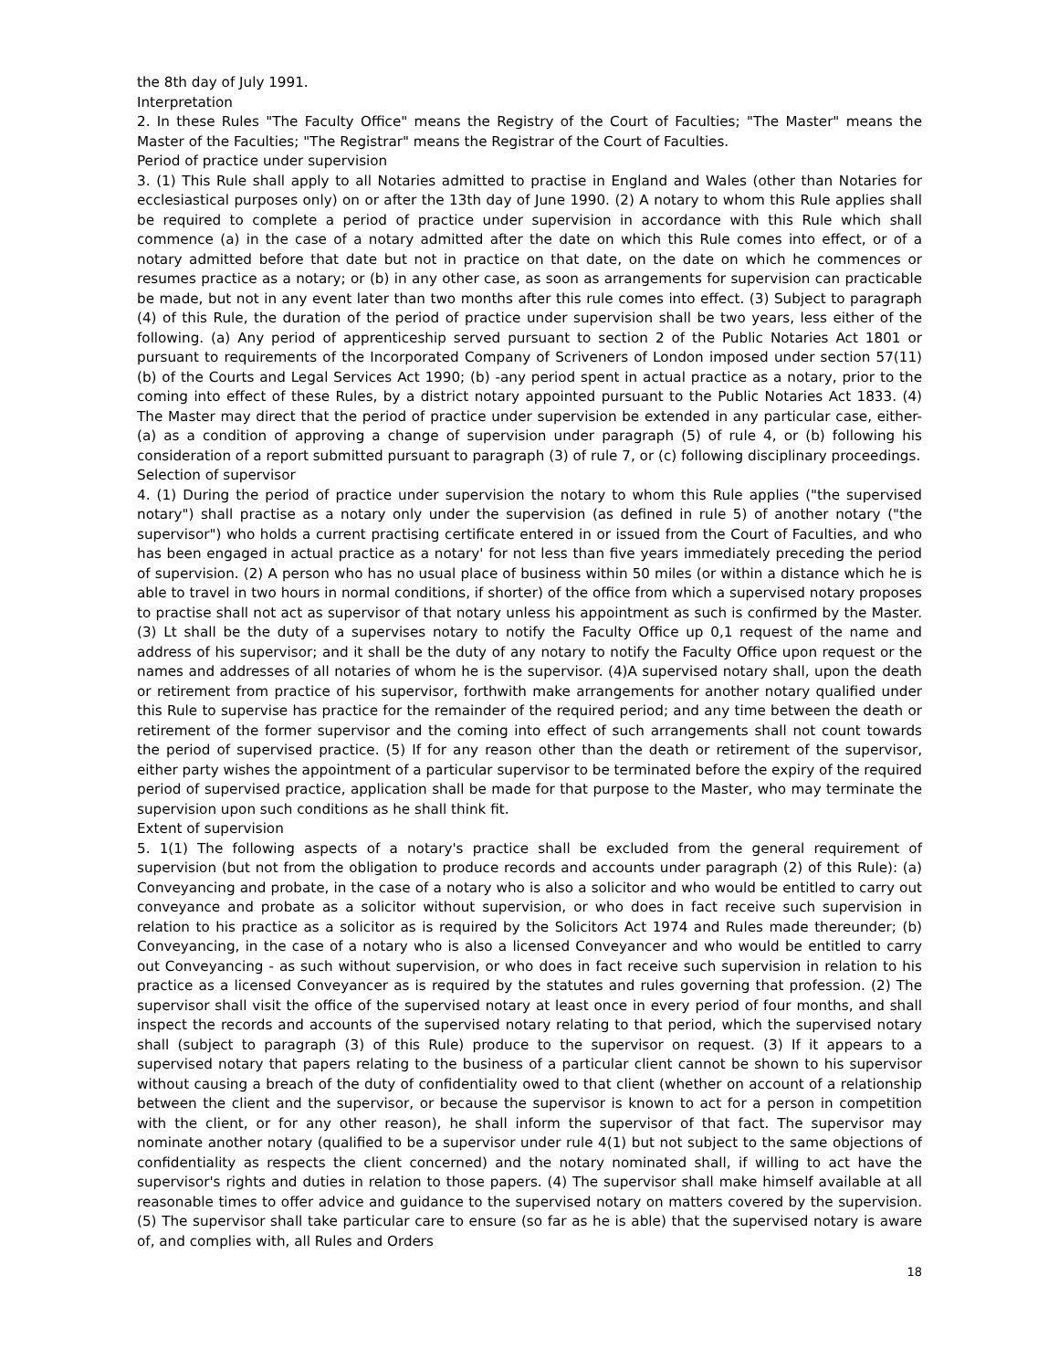the 8th day of July 1991.
Interpretation
2. In these Rules "The Faculty Office" means the Registry of the Court of Faculties; "The Master" means the Master of the Faculties; "The Registrar" means the Registrar of the Court of Faculties.
Period of practice under supervision
3. (1) This Rule shall apply to all Notaries admitted to practise in England and Wales (other than Notaries for ecclesiastical purposes only) on or after the 13th day of June 1990. (2) A notary to whom this Rule applies shall be required to complete a period of practice under supervision in accordance with this Rule which shall commence (a) in the case of a notary admitted after the date on which this Rule comes into effect, or of a notary admitted before that date but not in practice on that date, on the date on which he commences or resumes practice as a notary; or (b) in any other case, as soon as arrangements for supervision can practicable be made, but not in any event later than two months after this rule comes into effect. (3) Subject to paragraph (4) of this Rule, the duration of the period of practice under supervision shall be two years, less either of the following. (a) Any period of apprenticeship served pursuant to section 2 of the Public Notaries Act 1801 or pursuant to requirements of the Incorporated Company of Scriveners of London imposed under section 57(11)(b) of the Courts and Legal Services Act 1990; (b) -any period spent in actual practice as a notary, prior to the coming into effect of these Rules, by a district notary appointed pursuant to the Public Notaries Act 1833. (4) The Master may direct that the period of practice under supervision be extended in any particular case, either- (a) as a condition of approving a change of supervision under paragraph (5) of rule 4, or (b) following his consideration of a report submitted pursuant to paragraph (3) of rule 7, or (c) following disciplinary proceedings.
Selection of supervisor
4. (1) During the period of practice under supervision the notary to whom this Rule applies ("the supervised notary") shall practise as a notary only under the supervision (as defined in rule 5) of another notary ("the supervisor") who holds a current practising certificate entered in or issued from the Court of Faculties, and who has been engaged in actual practice as a notary' for not less than five years immediately preceding the period of supervision. (2) A person who has no usual place of business within 50 miles (or within a distance which he is able to travel in two hours in normal conditions, if shorter) of the office from which a supervised notary proposes to practise shall not act as supervisor of that notary unless his appointment as such is confirmed by the Master. (3) Lt shall be the duty of a supervises notary to notify the Faculty Office up 0,1 request of the name and address of his supervisor; and it shall be the duty of any notary to notify the Faculty Office upon request or the names and addresses of all notaries of whom he is the supervisor. (4)A supervised notary shall, upon the death or retirement from practice of his supervisor, forthwith make arrangements for another notary qualified under this Rule to supervise has practice for the remainder of the required period; and any time between the death or retirement of the former supervisor and the coming into effect of such arrangements shall not count towards the period of supervised practice. (5) If for any reason other than the death or retirement of the supervisor, either party wishes the appointment of a particular supervisor to be terminated before the expiry of the required period of supervised practice, application shall be made for that purpose to the Master, who may terminate the supervision upon such conditions as he shall think fit.
Extent of supervision
5. 1(1) The following aspects of a notary's practice shall be excluded from the general requirement of supervision (but not from the obligation to produce records and accounts under paragraph (2) of this Rule): (a) Conveyancing and probate, in the case of a notary who is also a solicitor and who would be entitled to carry out conveyance and probate as a solicitor without supervision, or who does in fact receive such supervision in relation to his practice as a solicitor as is required by the Solicitors Act 1974 and Rules made thereunder; (b) Conveyancing, in the case of a notary who is also a licensed Conveyancer and who would be entitled to carry out Conveyancing - as such without supervision, or who does in fact receive such supervision in relation to his practice as a licensed Conveyancer as is required by the statutes and rules governing that profession. (2) The supervisor shall visit the office of the supervised notary at least once in every period of four months, and shall inspect the records and accounts of the supervised notary relating to that period, which the supervised notary shall (subject to paragraph (3) of this Rule) produce to the supervisor on request. (3) If it appears to a supervised notary that papers relating to the business of a particular client cannot be shown to his supervisor without causing a breach of the duty of confidentiality owed to that client (whether on account of a relationship between the client and the supervisor, or because the supervisor is known to act for a person in competition with the client, or for any other reason), he shall inform the supervisor of that fact. The supervisor may nominate another notary (qualified to be a supervisor under rule 4(1) but not subject to the same objections of confidentiality as respects the client concerned) and the notary nominated shall, if willing to act have the supervisor's rights and duties in relation to those papers. (4) The supervisor shall make himself available at all reasonable times to offer advice and guidance to the supervised notary on matters covered by the supervision. (5) The supervisor shall take particular care to ensure (so far as he is able) that the supervised notary is aware of, and complies with, all Rules and Orders
18